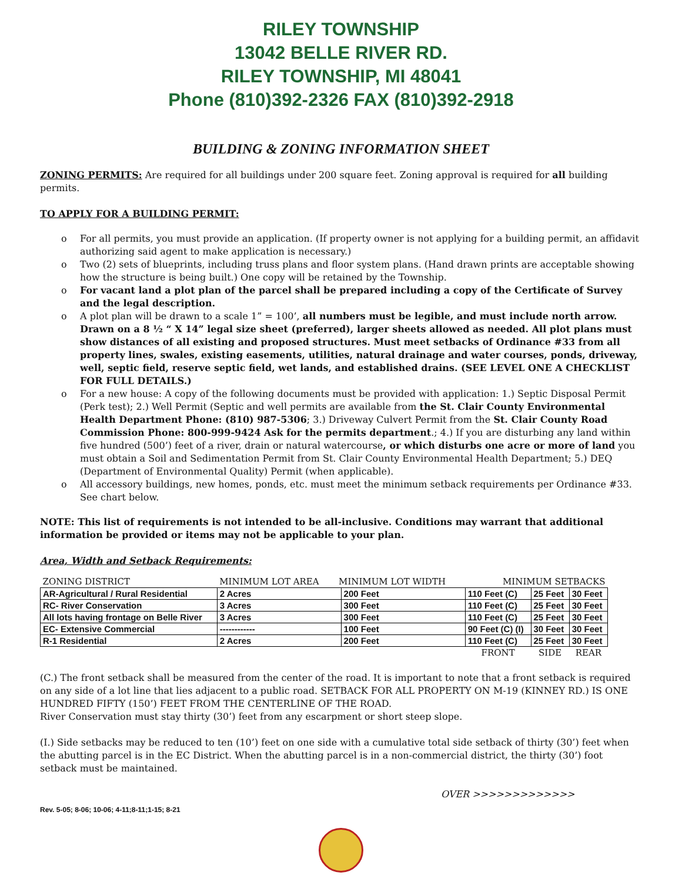RILEY TOWNSHIP
13042 BELLE RIVER RD.
RILEY TOWNSHIP, MI 48041
Phone (810)392-2326 FAX (810)392-2918
BUILDING & ZONING INFORMATION SHEET
ZONING PERMITS: Are required for all buildings under 200 square feet. Zoning approval is required for all building permits.
TO APPLY FOR A BUILDING PERMIT:
o For all permits, you must provide an application. (If property owner is not applying for a building permit, an affidavit authorizing said agent to make application is necessary.)
o Two (2) sets of blueprints, including truss plans and floor system plans. (Hand drawn prints are acceptable showing how the structure is being built.) One copy will be retained by the Township.
o For vacant land a plot plan of the parcel shall be prepared including a copy of the Certificate of Survey and the legal description.
o A plot plan will be drawn to a scale 1” = 100’, all numbers must be legible, and must include north arrow. Drawn on a 8 ½ “ X 14” legal size sheet (preferred), larger sheets allowed as needed. All plot plans must show distances of all existing and proposed structures. Must meet setbacks of Ordinance #33 from all property lines, swales, existing easements, utilities, natural drainage and water courses, ponds, driveway, well, septic field, reserve septic field, wet lands, and established drains. (SEE LEVEL ONE A CHECKLIST FOR FULL DETAILS.)
o For a new house: A copy of the following documents must be provided with application: 1.) Septic Disposal Permit (Perk test); 2.) Well Permit (Septic and well permits are available from the St. Clair County Environmental Health Department Phone: (810) 987-5306; 3.) Driveway Culvert Permit from the St. Clair County Road Commission Phone: 800-999-9424 Ask for the permits department.; 4.) If you are disturbing any land within five hundred (500’) feet of a river, drain or natural watercourse, or which disturbs one acre or more of land you must obtain a Soil and Sedimentation Permit from St. Clair County Environmental Health Department; 5.) DEQ (Department of Environmental Quality) Permit (when applicable).
o All accessory buildings, new homes, ponds, etc. must meet the minimum setback requirements per Ordinance #33. See chart below.
NOTE: This list of requirements is not intended to be all-inclusive. Conditions may warrant that additional information be provided or items may not be applicable to your plan.
Area, Width and Setback Requirements:
| ZONING DISTRICT | MINIMUM LOT AREA MINIMUM LOT WIDTH | | MINIMUM SETBACKS | | |
| AR-Agricultural / Rural Residential | 2 Acres | 200 Feet | 110 Feet (C) | 25 Feet | 30 Feet |
| RC- River Conservation | 3 Acres | 300 Feet | 110 Feet (C) | 25 Feet | 30 Feet |
| All lots having frontage on Belle River | 3 Acres | 300 Feet | 110 Feet (C) | 25 Feet | 30 Feet |
| EC- Extensive Commercial | ------------ | 100 Feet | 90 Feet (C) (I) | 30 Feet | 30 Feet |
| R-1 Residential | 2 Acres | 200 Feet | 110 Feet (C) | 25 Feet | 30 Feet |
| | | | FRONT | SIDE | REAR |
(C.) The front setback shall be measured from the center of the road. It is important to note that a front setback is required on any side of a lot line that lies adjacent to a public road. SETBACK FOR ALL PROPERTY ON M-19 (KINNEY RD.) IS ONE HUNDRED FIFTY (150’) FEET FROM THE CENTERLINE OF THE ROAD.
River Conservation must stay thirty (30’) feet from any escarpment or short steep slope.
(I.) Side setbacks may be reduced to ten (10’) feet on one side with a cumulative total side setback of thirty (30’) feet when the abutting parcel is in the EC District. When the abutting parcel is in a non-commercial district, the thirty (30’) foot setback must be maintained.
OVER >>>>>>>>>>>>>
Rev. 5-05; 8-06; 10-06; 4-11;8-11;1-15; 8-21